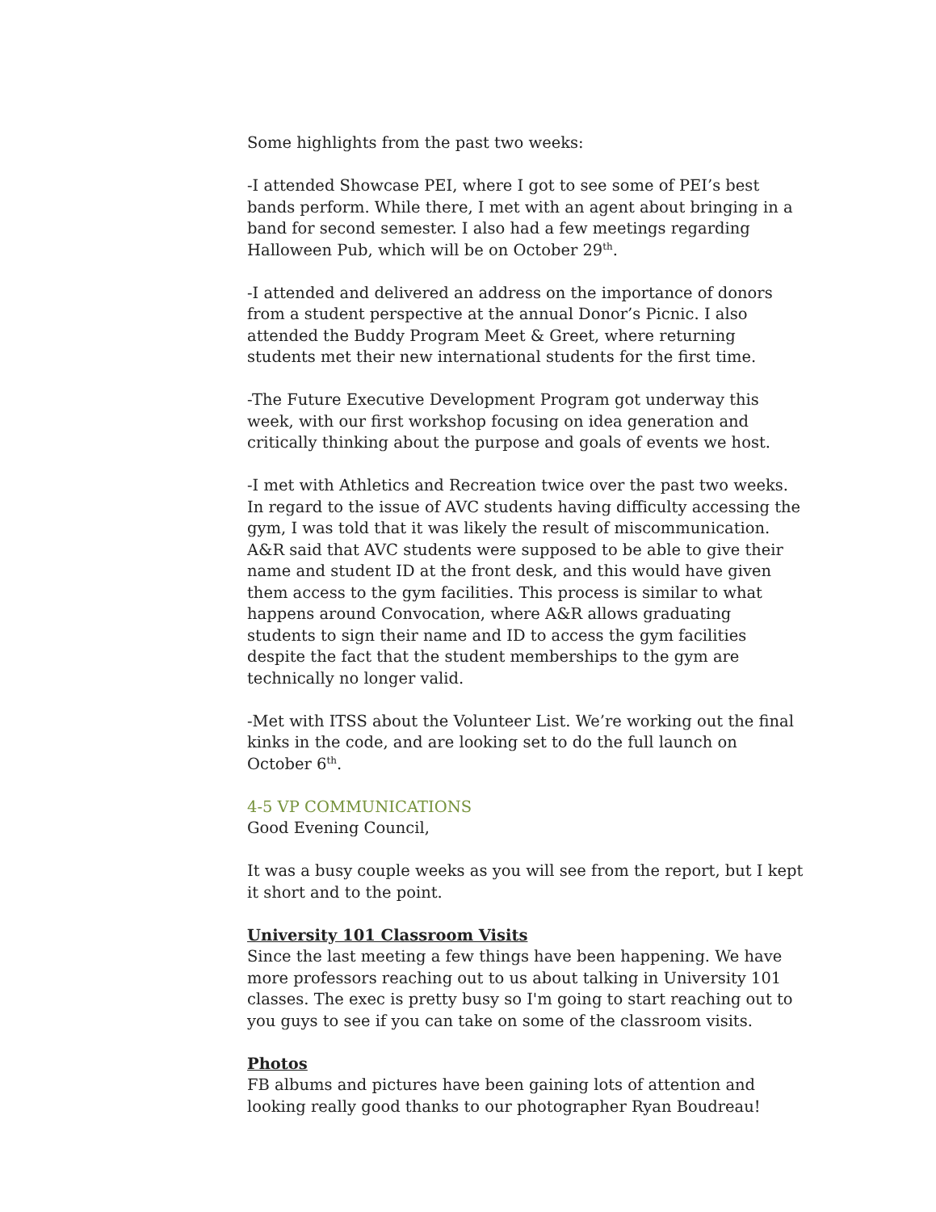Some highlights from the past two weeks:
-I attended Showcase PEI, where I got to see some of PEI’s best bands perform. While there, I met with an agent about bringing in a band for second semester. I also had a few meetings regarding Halloween Pub, which will be on October 29<sup>th</sup>.
-I attended and delivered an address on the importance of donors from a student perspective at the annual Donor’s Picnic. I also attended the Buddy Program Meet & Greet, where returning students met their new international students for the first time.
-The Future Executive Development Program got underway this week, with our first workshop focusing on idea generation and critically thinking about the purpose and goals of events we host.
-I met with Athletics and Recreation twice over the past two weeks. In regard to the issue of AVC students having difficulty accessing the gym, I was told that it was likely the result of miscommunication. A&R said that AVC students were supposed to be able to give their name and student ID at the front desk, and this would have given them access to the gym facilities. This process is similar to what happens around Convocation, where A&R allows graduating students to sign their name and ID to access the gym facilities despite the fact that the student memberships to the gym are technically no longer valid.
-Met with ITSS about the Volunteer List. We’re working out the final kinks in the code, and are looking set to do the full launch on October 6<sup>th</sup>.
4-5 VP COMMUNICATIONS
Good Evening Council,
It was a busy couple weeks as you will see from the report, but I kept it short and to the point.
University 101 Classroom Visits
Since the last meeting a few things have been happening. We have more professors reaching out to us about talking in University 101 classes. The exec is pretty busy so I'm going to start reaching out to you guys to see if you can take on some of the classroom visits.
Photos
FB albums and pictures have been gaining lots of attention and looking really good thanks to our photographer Ryan Boudreau!